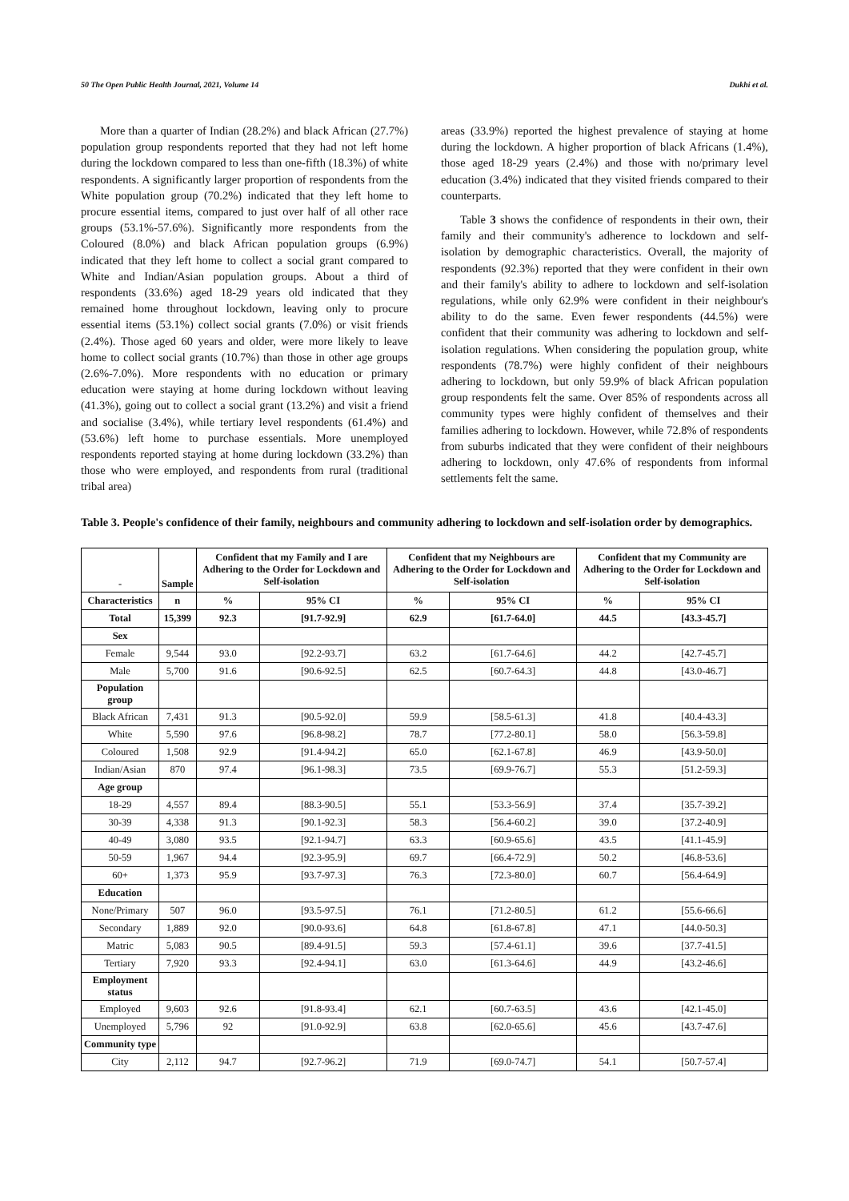50 The Open Public Health Journal, 2021, Volume 14 Dukhi et al.
More than a quarter of Indian (28.2%) and black African (27.7%) population group respondents reported that they had not left home during the lockdown compared to less than one-fifth (18.3%) of white respondents. A significantly larger proportion of respondents from the White population group (70.2%) indicated that they left home to procure essential items, compared to just over half of all other race groups (53.1%-57.6%). Significantly more respondents from the Coloured (8.0%) and black African population groups (6.9%) indicated that they left home to collect a social grant compared to White and Indian/Asian population groups. About a third of respondents (33.6%) aged 18-29 years old indicated that they remained home throughout lockdown, leaving only to procure essential items (53.1%) collect social grants (7.0%) or visit friends (2.4%). Those aged 60 years and older, were more likely to leave home to collect social grants (10.7%) than those in other age groups (2.6%-7.0%). More respondents with no education or primary education were staying at home during lockdown without leaving (41.3%), going out to collect a social grant (13.2%) and visit a friend and socialise (3.4%), while tertiary level respondents (61.4%) and (53.6%) left home to purchase essentials. More unemployed respondents reported staying at home during lockdown (33.2%) than those who were employed, and respondents from rural (traditional tribal area)
areas (33.9%) reported the highest prevalence of staying at home during the lockdown. A higher proportion of black Africans (1.4%), those aged 18-29 years (2.4%) and those with no/primary level education (3.4%) indicated that they visited friends compared to their counterparts.
Table 3 shows the confidence of respondents in their own, their family and their community's adherence to lockdown and self-isolation by demographic characteristics. Overall, the majority of respondents (92.3%) reported that they were confident in their own and their family's ability to adhere to lockdown and self-isolation regulations, while only 62.9% were confident in their neighbour's ability to do the same. Even fewer respondents (44.5%) were confident that their community was adhering to lockdown and self-isolation regulations. When considering the population group, white respondents (78.7%) were highly confident of their neighbours adhering to lockdown, but only 59.9% of black African population group respondents felt the same. Over 85% of respondents across all community types were highly confident of themselves and their families adhering to lockdown. However, while 72.8% of respondents from suburbs indicated that they were confident of their neighbours adhering to lockdown, only 47.6% of respondents from informal settlements felt the same.
Table 3. People's confidence of their family, neighbours and community adhering to lockdown and self-isolation order by demographics.
| - | Sample | Confident that my Family and I are Adhering to the Order for Lockdown and Self-isolation | | Confident that my Neighbours are Adhering to the Order for Lockdown and Self-isolation | | Confident that my Community are Adhering to the Order for Lockdown and Self-isolation | |
| --- | --- | --- | --- | --- | --- | --- | --- |
| Characteristics | n | % | 95% CI | % | 95% CI | % | 95% CI |
| Total | 15,399 | 92.3 | [91.7-92.9] | 62.9 | [61.7-64.0] | 44.5 | [43.3-45.7] |
| Sex | | | | | | | |
| Female | 9,544 | 93.0 | [92.2-93.7] | 63.2 | [61.7-64.6] | 44.2 | [42.7-45.7] |
| Male | 5,700 | 91.6 | [90.6-92.5] | 62.5 | [60.7-64.3] | 44.8 | [43.0-46.7] |
| Population group | | | | | | | |
| Black African | 7,431 | 91.3 | [90.5-92.0] | 59.9 | [58.5-61.3] | 41.8 | [40.4-43.3] |
| White | 5,590 | 97.6 | [96.8-98.2] | 78.7 | [77.2-80.1] | 58.0 | [56.3-59.8] |
| Coloured | 1,508 | 92.9 | [91.4-94.2] | 65.0 | [62.1-67.8] | 46.9 | [43.9-50.0] |
| Indian/Asian | 870 | 97.4 | [96.1-98.3] | 73.5 | [69.9-76.7] | 55.3 | [51.2-59.3] |
| Age group | | | | | | | |
| 18-29 | 4,557 | 89.4 | [88.3-90.5] | 55.1 | [53.3-56.9] | 37.4 | [35.7-39.2] |
| 30-39 | 4,338 | 91.3 | [90.1-92.3] | 58.3 | [56.4-60.2] | 39.0 | [37.2-40.9] |
| 40-49 | 3,080 | 93.5 | [92.1-94.7] | 63.3 | [60.9-65.6] | 43.5 | [41.1-45.9] |
| 50-59 | 1,967 | 94.4 | [92.3-95.9] | 69.7 | [66.4-72.9] | 50.2 | [46.8-53.6] |
| 60+ | 1,373 | 95.9 | [93.7-97.3] | 76.3 | [72.3-80.0] | 60.7 | [56.4-64.9] |
| Education | | | | | | | |
| None/Primary | 507 | 96.0 | [93.5-97.5] | 76.1 | [71.2-80.5] | 61.2 | [55.6-66.6] |
| Secondary | 1,889 | 92.0 | [90.0-93.6] | 64.8 | [61.8-67.8] | 47.1 | [44.0-50.3] |
| Matric | 5,083 | 90.5 | [89.4-91.5] | 59.3 | [57.4-61.1] | 39.6 | [37.7-41.5] |
| Tertiary | 7,920 | 93.3 | [92.4-94.1] | 63.0 | [61.3-64.6] | 44.9 | [43.2-46.6] |
| Employment status | | | | | | | |
| Employed | 9,603 | 92.6 | [91.8-93.4] | 62.1 | [60.7-63.5] | 43.6 | [42.1-45.0] |
| Unemployed | 5,796 | 92 | [91.0-92.9] | 63.8 | [62.0-65.6] | 45.6 | [43.7-47.6] |
| Community type | | | | | | | |
| City | 2,112 | 94.7 | [92.7-96.2] | 71.9 | [69.0-74.7] | 54.1 | [50.7-57.4] |